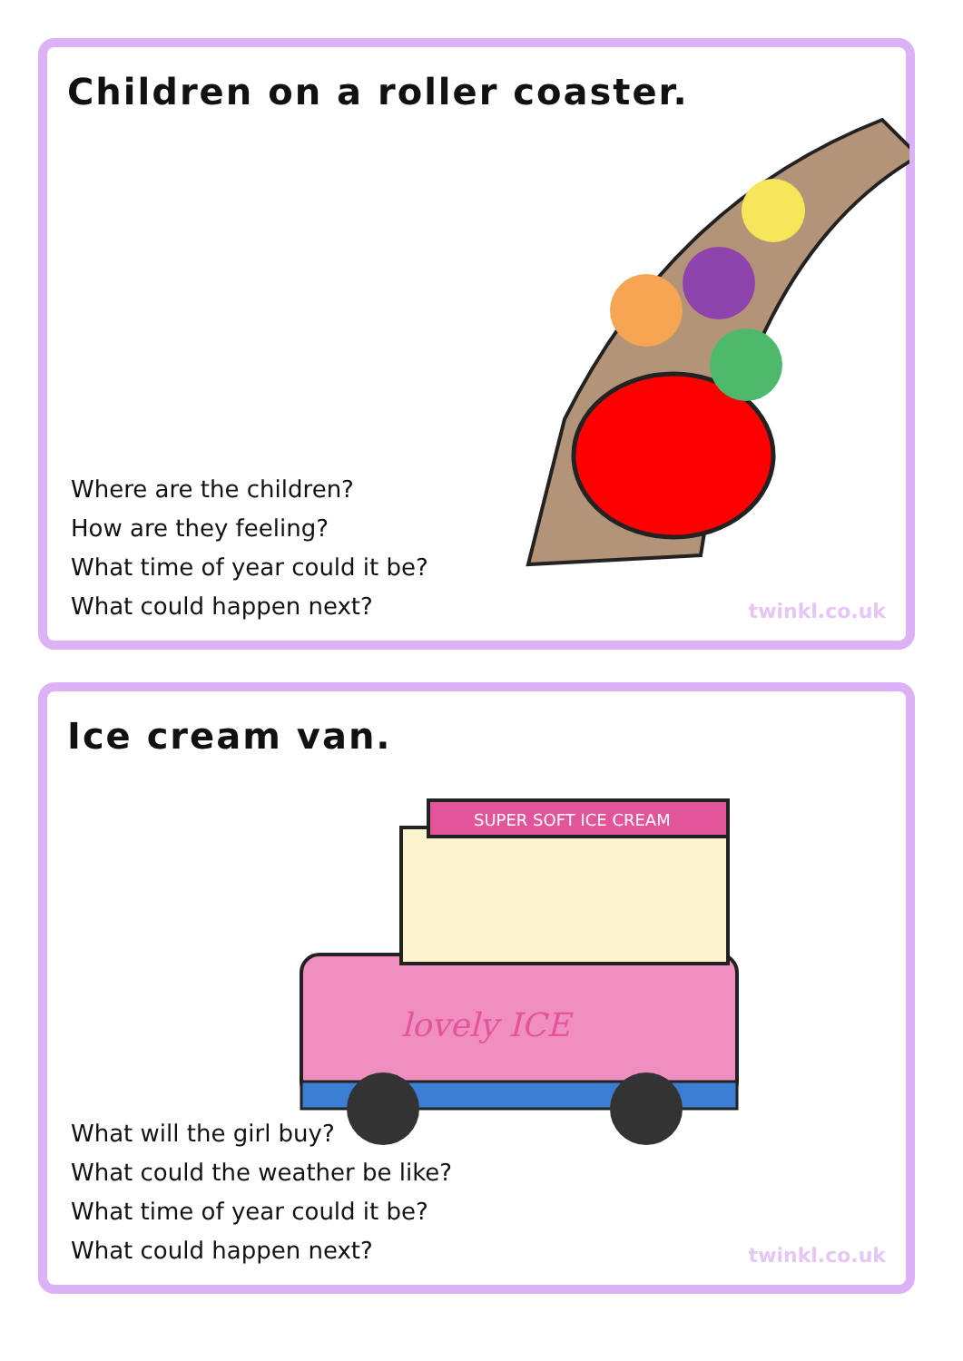Children on a roller coaster.
Where are the children?
How are they feeling?
What time of year could it be?
What could happen next?
twinkl.co.uk
Ice cream van.
SUPER SOFT ICE CREAM
lovely ICE
What will the girl buy?
What could the weather be like?
What time of year could it be?
What could happen next?
twinkl.co.uk